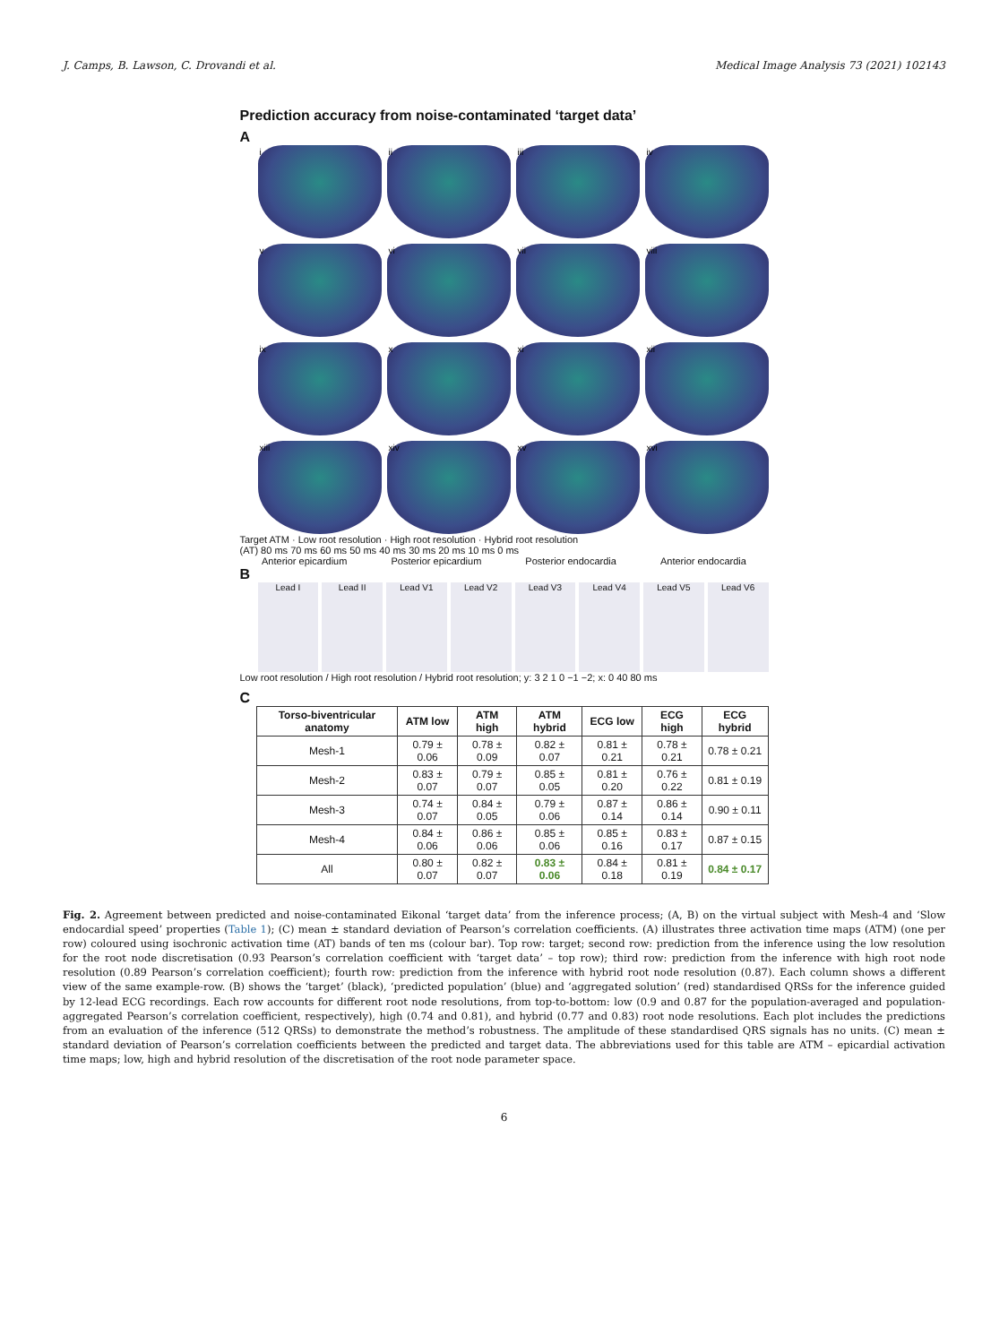J. Camps, B. Lawson, C. Drovandi et al. Medical Image Analysis 73 (2021) 102143
Prediction accuracy from noise-contaminated ‘target data’
A
i
ii
iii
iv
v
vi
vii
viii
ix
x
xi
xii
xiii
xiv
xv
xvi
Target ATM · Low root resolution · High root resolution · Hybrid root resolution
(AT) 80 ms 70 ms 60 ms 50 ms 40 ms 30 ms 20 ms 10 ms 0 ms
Anterior epicardium Posterior epicardium Posterior endocardia Anterior endocardia
B
Lead I
Lead II
Lead V1
Lead V2
Lead V3
Lead V4
Lead V5
Lead V6
Low root resolution / High root resolution / Hybrid root resolution; y: 3 2 1 0 −1 −2; x: 0 40 80 ms
C
| Torso-biventricular anatomy | ATM low | ATM high | ATM hybrid | ECG low | ECG high | ECG hybrid |
| --- | --- | --- | --- | --- | --- | --- |
| Mesh-1 | 0.79 ± 0.06 | 0.78 ± 0.09 | 0.82 ± 0.07 | 0.81 ± 0.21 | 0.78 ± 0.21 | 0.78 ± 0.21 |
| Mesh-2 | 0.83 ± 0.07 | 0.79 ± 0.07 | 0.85 ± 0.05 | 0.81 ± 0.20 | 0.76 ± 0.22 | 0.81 ± 0.19 |
| Mesh-3 | 0.74 ± 0.07 | 0.84 ± 0.05 | 0.79 ± 0.06 | 0.87 ± 0.14 | 0.86 ± 0.14 | 0.90 ± 0.11 |
| Mesh-4 | 0.84 ± 0.06 | 0.86 ± 0.06 | 0.85 ± 0.06 | 0.85 ± 0.16 | 0.83 ± 0.17 | 0.87 ± 0.15 |
| All | 0.80 ± 0.07 | 0.82 ± 0.07 | 0.83 ± 0.06 | 0.84 ± 0.18 | 0.81 ± 0.19 | 0.84 ± 0.17 |
Fig. 2. Agreement between predicted and noise-contaminated Eikonal ‘target data’ from the inference process; (A, B) on the virtual subject with Mesh-4 and ‘Slow endocardial speed’ properties (Table 1); (C) mean ± standard deviation of Pearson’s correlation coefficients. (A) illustrates three activation time maps (ATM) (one per row) coloured using isochronic activation time (AT) bands of ten ms (colour bar). Top row: target; second row: prediction from the inference using the low resolution for the root node discretisation (0.93 Pearson’s correlation coefficient with ‘target data’ – top row); third row: prediction from the inference with high root node resolution (0.89 Pearson’s correlation coefficient); fourth row: prediction from the inference with hybrid root node resolution (0.87). Each column shows a different view of the same example-row. (B) shows the ‘target’ (black), ‘predicted population’ (blue) and ‘aggregated solution’ (red) standardised QRSs for the inference guided by 12-lead ECG recordings. Each row accounts for different root node resolutions, from top-to-bottom: low (0.9 and 0.87 for the population-averaged and population-aggregated Pearson’s correlation coefficient, respectively), high (0.74 and 0.81), and hybrid (0.77 and 0.83) root node resolutions. Each plot includes the predictions from an evaluation of the inference (512 QRSs) to demonstrate the method’s robustness. The amplitude of these standardised QRS signals has no units. (C) mean ± standard deviation of Pearson’s correlation coefficients between the predicted and target data. The abbreviations used for this table are ATM – epicardial activation time maps; low, high and hybrid resolution of the discretisation of the root node parameter space.
6